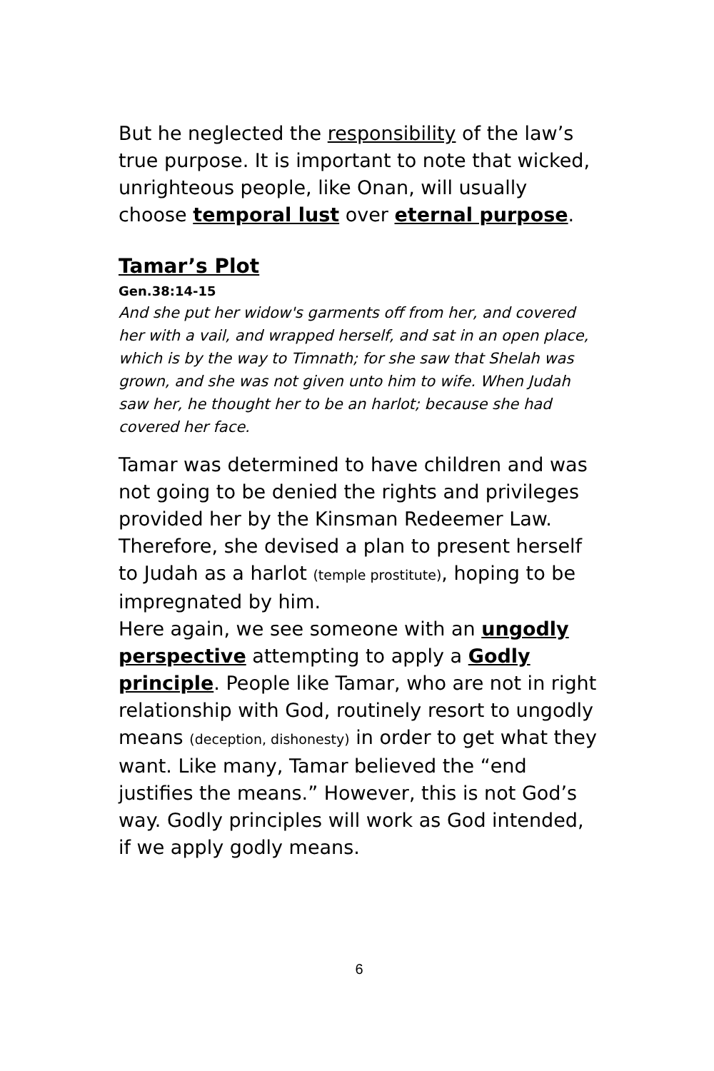But he neglected the responsibility of the law’s true purpose. It is important to note that wicked, unrighteous people, like Onan, will usually choose temporal lust over eternal purpose.
Tamar’s Plot
Gen.38:14-15
And she put her widow's garments off from her, and covered her with a vail, and wrapped herself, and sat in an open place, which is by the way to Timnath; for she saw that Shelah was grown, and she was not given unto him to wife. When Judah saw her, he thought her to be an harlot; because she had covered her face.
Tamar was determined to have children and was not going to be denied the rights and privileges provided her by the Kinsman Redeemer Law. Therefore, she devised a plan to present herself to Judah as a harlot (temple prostitute), hoping to be impregnated by him.
Here again, we see someone with an ungodly perspective attempting to apply a Godly principle. People like Tamar, who are not in right relationship with God, routinely resort to ungodly means (deception, dishonesty) in order to get what they want. Like many, Tamar believed the “end justifies the means.” However, this is not God’s way. Godly principles will work as God intended, if we apply godly means.
6